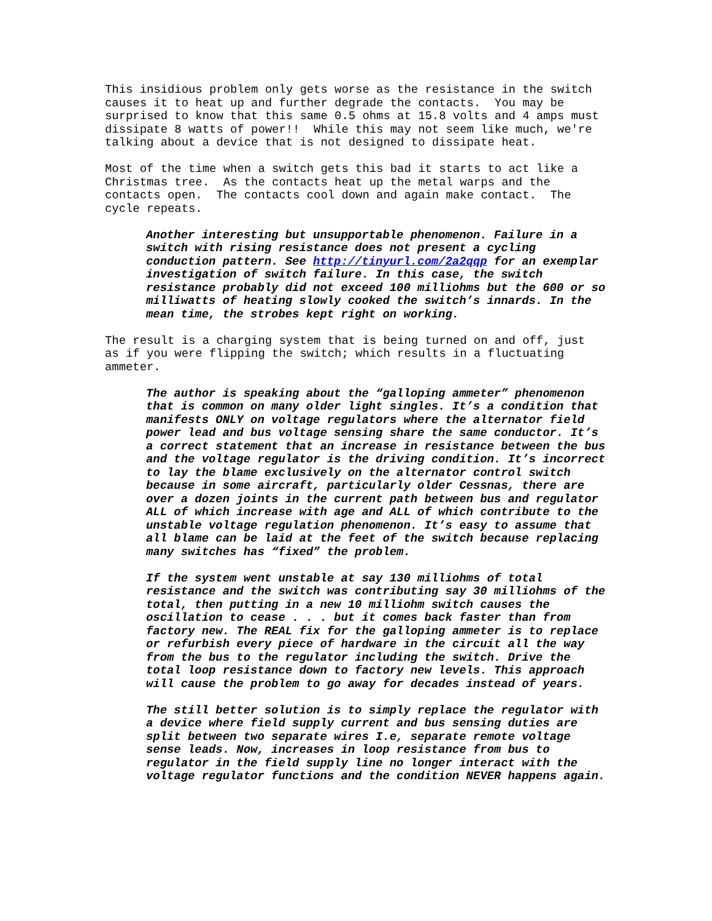This insidious problem only gets worse as the resistance in the switch causes it to heat up and further degrade the contacts. You may be surprised to know that this same 0.5 ohms at 15.8 volts and 4 amps must dissipate 8 watts of power!! While this may not seem like much, we're talking about a device that is not designed to dissipate heat.
Most of the time when a switch gets this bad it starts to act like a Christmas tree. As the contacts heat up the metal warps and the contacts open. The contacts cool down and again make contact. The cycle repeats.
Another interesting but unsupportable phenomenon. Failure in a switch with rising resistance does not present a cycling conduction pattern. See http://tinyurl.com/2a2qqp for an exemplar investigation of switch failure. In this case, the switch resistance probably did not exceed 100 milliohms but the 600 or so milliwatts of heating slowly cooked the switch’s innards. In the mean time, the strobes kept right on working.
The result is a charging system that is being turned on and off, just as if you were flipping the switch; which results in a fluctuating ammeter.
The author is speaking about the “galloping ammeter” phenomenon that is common on many older light singles. It’s a condition that manifests ONLY on voltage regulators where the alternator field power lead and bus voltage sensing share the same conductor. It’s a correct statement that an increase in resistance between the bus and the voltage regulator is the driving condition. It’s incorrect to lay the blame exclusively on the alternator control switch because in some aircraft, particularly older Cessnas, there are over a dozen joints in the current path between bus and regulator ALL of which increase with age and ALL of which contribute to the unstable voltage regulation phenomenon. It’s easy to assume that all blame can be laid at the feet of the switch because replacing many switches has “fixed” the problem.
If the system went unstable at say 130 milliohms of total resistance and the switch was contributing say 30 milliohms of the total, then putting in a new 10 milliohm switch causes the oscillation to cease . . . but it comes back faster than from factory new. The REAL fix for the galloping ammeter is to replace or refurbish every piece of hardware in the circuit all the way from the bus to the regulator including the switch. Drive the total loop resistance down to factory new levels. This approach will cause the problem to go away for decades instead of years.
The still better solution is to simply replace the regulator with a device where field supply current and bus sensing duties are split between two separate wires I.e, separate remote voltage sense leads. Now, increases in loop resistance from bus to regulator in the field supply line no longer interact with the voltage regulator functions and the condition NEVER happens again.